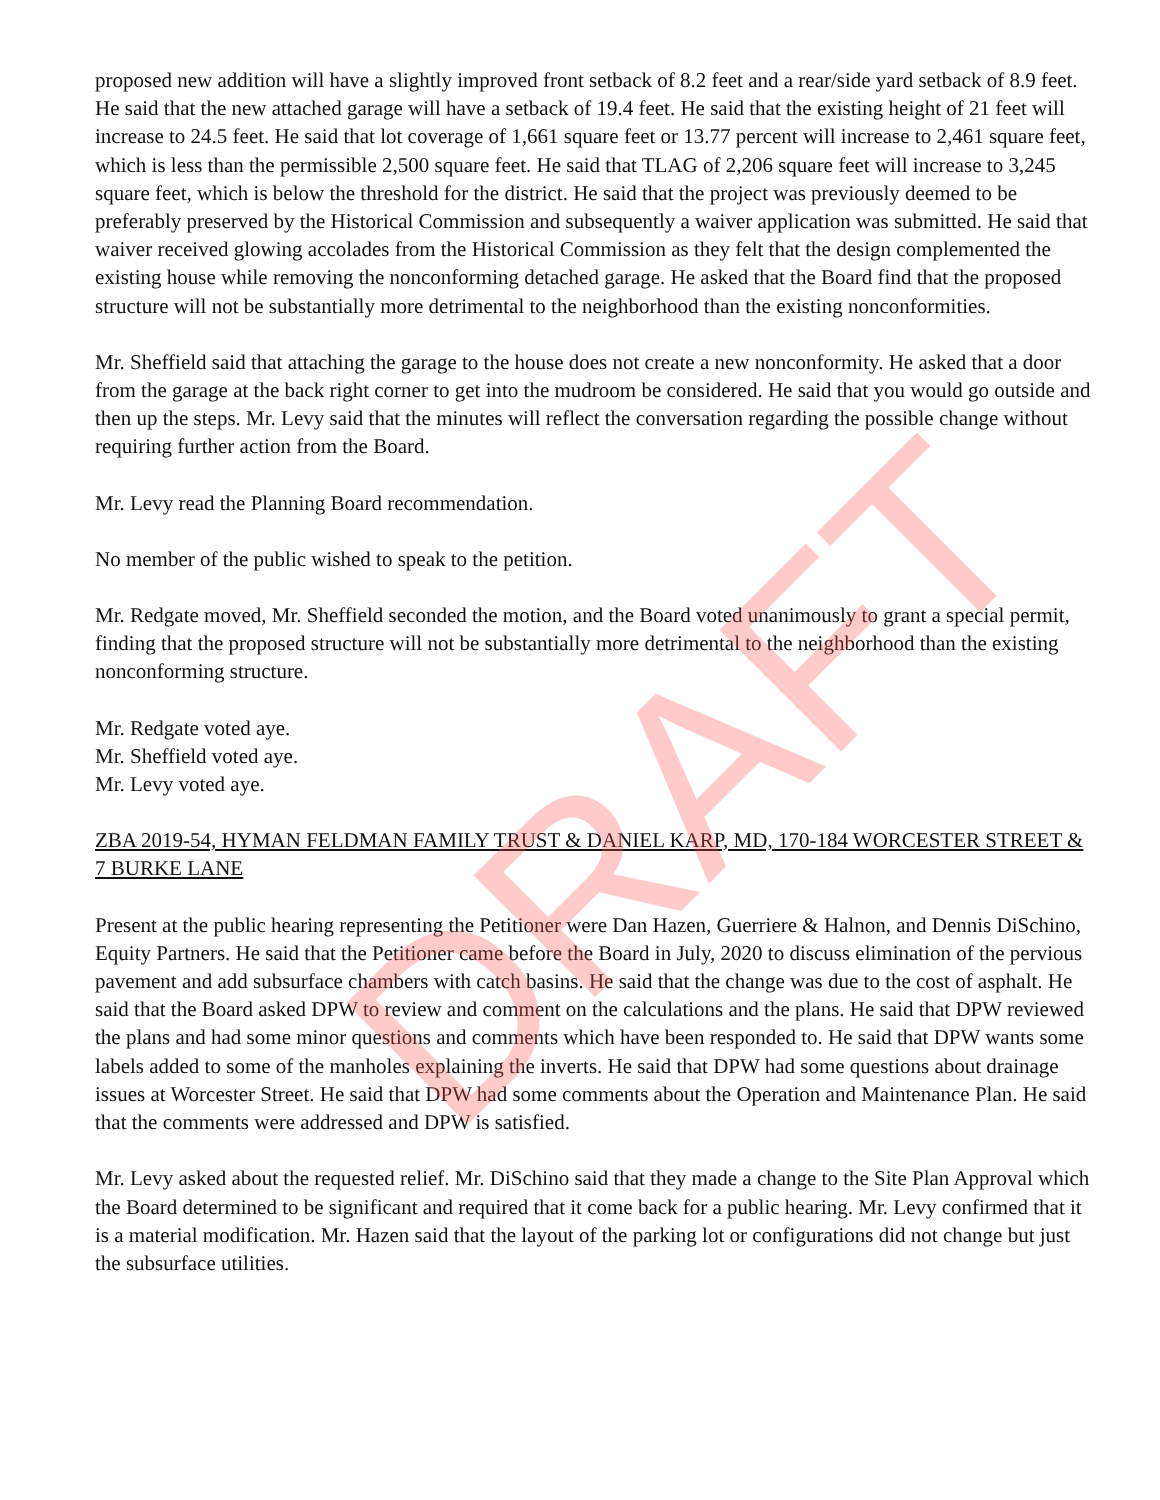DRAFT
proposed new addition will have a slightly improved front setback of 8.2 feet and a rear/side yard setback of 8.9 feet. He said that the new attached garage will have a setback of 19.4 feet. He said that the existing height of 21 feet will increase to 24.5 feet. He said that lot coverage of 1,661 square feet or 13.77 percent will increase to 2,461 square feet, which is less than the permissible 2,500 square feet. He said that TLAG of 2,206 square feet will increase to 3,245 square feet, which is below the threshold for the district. He said that the project was previously deemed to be preferably preserved by the Historical Commission and subsequently a waiver application was submitted. He said that waiver received glowing accolades from the Historical Commission as they felt that the design complemented the existing house while removing the nonconforming detached garage. He asked that the Board find that the proposed structure will not be substantially more detrimental to the neighborhood than the existing nonconformities.
Mr. Sheffield said that attaching the garage to the house does not create a new nonconformity. He asked that a door from the garage at the back right corner to get into the mudroom be considered. He said that you would go outside and then up the steps. Mr. Levy said that the minutes will reflect the conversation regarding the possible change without requiring further action from the Board.
Mr. Levy read the Planning Board recommendation.
No member of the public wished to speak to the petition.
Mr. Redgate moved, Mr. Sheffield seconded the motion, and the Board voted unanimously to grant a special permit, finding that the proposed structure will not be substantially more detrimental to the neighborhood than the existing nonconforming structure.
Mr. Redgate voted aye.
Mr. Sheffield voted aye.
Mr. Levy voted aye.
ZBA 2019-54, HYMAN FELDMAN FAMILY TRUST & DANIEL KARP, MD, 170-184 WORCESTER STREET & 7 BURKE LANE
Present at the public hearing representing the Petitioner were Dan Hazen, Guerriere & Halnon, and Dennis DiSchino, Equity Partners. He said that the Petitioner came before the Board in July, 2020 to discuss elimination of the pervious pavement and add subsurface chambers with catch basins. He said that the change was due to the cost of asphalt. He said that the Board asked DPW to review and comment on the calculations and the plans. He said that DPW reviewed the plans and had some minor questions and comments which have been responded to. He said that DPW wants some labels added to some of the manholes explaining the inverts. He said that DPW had some questions about drainage issues at Worcester Street. He said that DPW had some comments about the Operation and Maintenance Plan. He said that the comments were addressed and DPW is satisfied.
Mr. Levy asked about the requested relief. Mr. DiSchino said that they made a change to the Site Plan Approval which the Board determined to be significant and required that it come back for a public hearing. Mr. Levy confirmed that it is a material modification. Mr. Hazen said that the layout of the parking lot or configurations did not change but just the subsurface utilities.